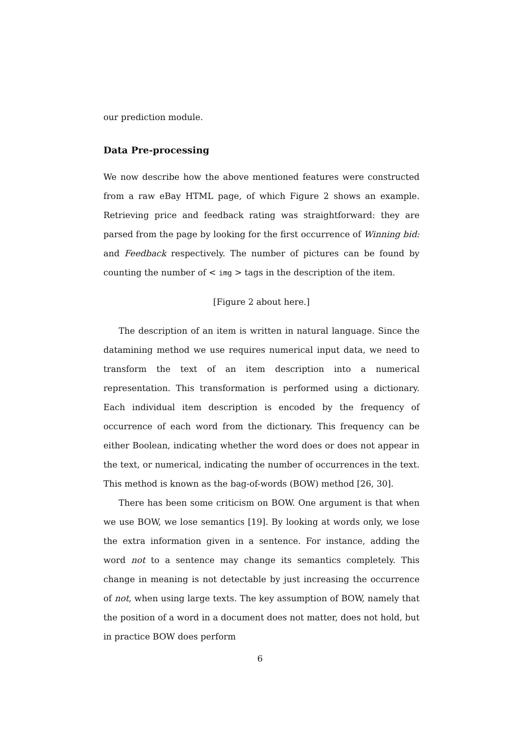our prediction module.
Data Pre-processing
We now describe how the above mentioned features were constructed from a raw eBay HTML page, of which Figure 2 shows an example. Retrieving price and feedback rating was straightforward: they are parsed from the page by looking for the first occurrence of Winning bid: and Feedback respectively. The number of pictures can be found by counting the number of < img > tags in the description of the item.
[Figure 2 about here.]
The description of an item is written in natural language. Since the datamining method we use requires numerical input data, we need to transform the text of an item description into a numerical representation. This transformation is performed using a dictionary. Each individual item description is encoded by the frequency of occurrence of each word from the dictionary. This frequency can be either Boolean, indicating whether the word does or does not appear in the text, or numerical, indicating the number of occurrences in the text. This method is known as the bag-of-words (BOW) method [26, 30].
There has been some criticism on BOW. One argument is that when we use BOW, we lose semantics [19]. By looking at words only, we lose the extra information given in a sentence. For instance, adding the word not to a sentence may change its semantics completely. This change in meaning is not detectable by just increasing the occurrence of not, when using large texts. The key assumption of BOW, namely that the position of a word in a document does not matter, does not hold, but in practice BOW does perform
6